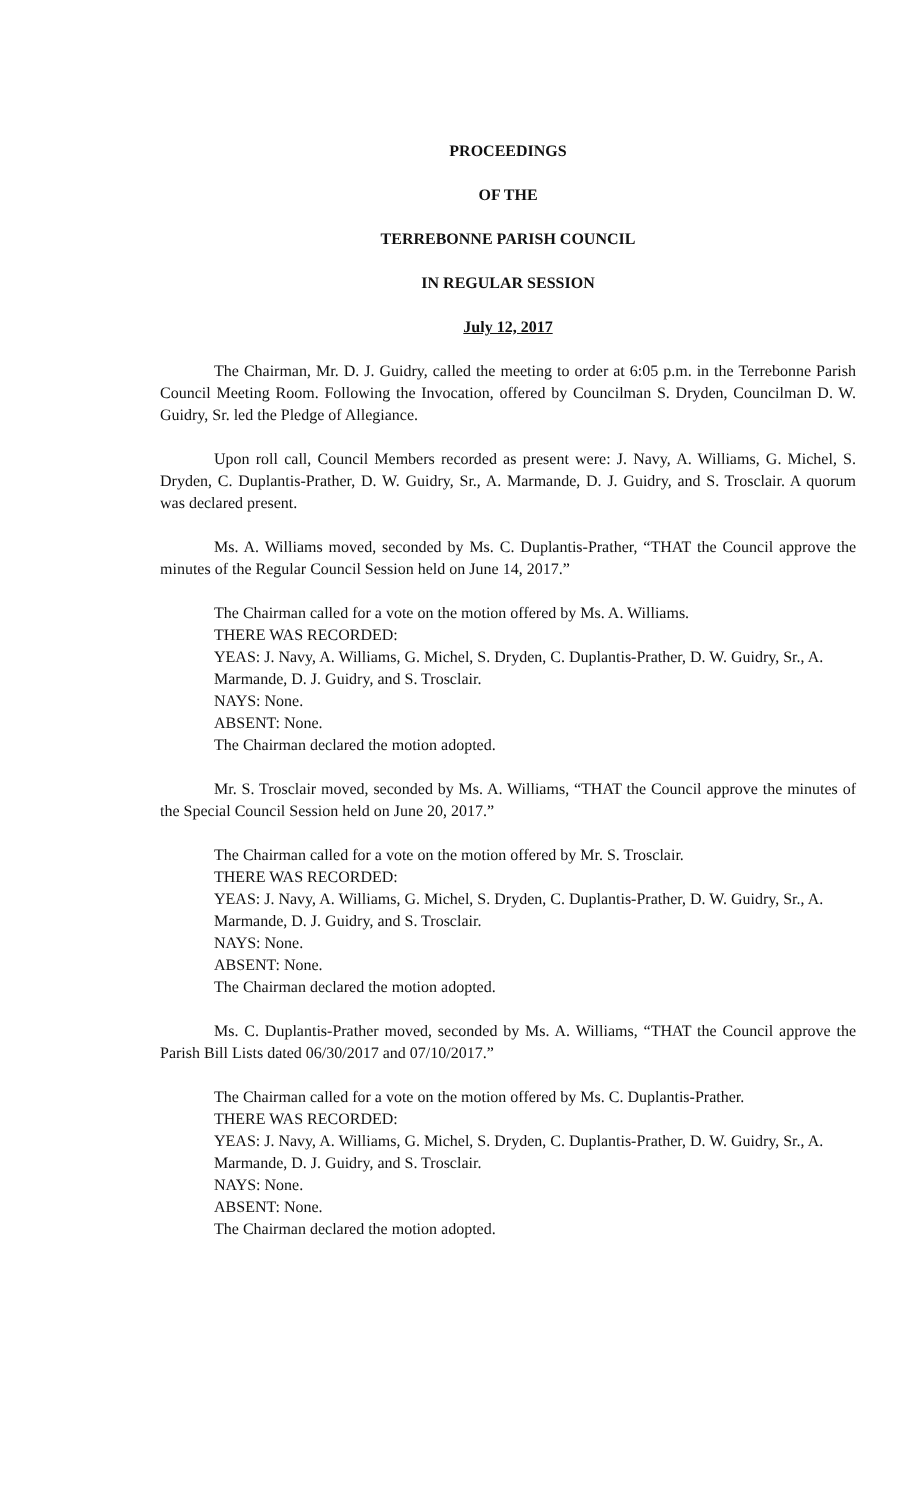PROCEEDINGS
OF THE
TERREBONNE PARISH COUNCIL
IN REGULAR SESSION
July 12, 2017
The Chairman, Mr. D. J. Guidry, called the meeting to order at 6:05 p.m. in the Terrebonne Parish Council Meeting Room. Following the Invocation, offered by Councilman S. Dryden, Councilman D. W. Guidry, Sr. led the Pledge of Allegiance.
Upon roll call, Council Members recorded as present were: J. Navy, A. Williams, G. Michel, S. Dryden, C. Duplantis-Prather, D. W. Guidry, Sr., A. Marmande, D. J. Guidry, and S. Trosclair. A quorum was declared present.
Ms. A. Williams moved, seconded by Ms. C. Duplantis-Prather, “THAT the Council approve the minutes of the Regular Council Session held on June 14, 2017.”
The Chairman called for a vote on the motion offered by Ms. A. Williams.
THERE WAS RECORDED:
YEAS: J. Navy, A. Williams, G. Michel, S. Dryden, C. Duplantis-Prather, D. W. Guidry, Sr., A. Marmande, D. J. Guidry, and S. Trosclair.
NAYS: None.
ABSENT: None.
The Chairman declared the motion adopted.
Mr. S. Trosclair moved, seconded by Ms. A. Williams, “THAT the Council approve the minutes of the Special Council Session held on June 20, 2017.”
The Chairman called for a vote on the motion offered by Mr. S. Trosclair.
THERE WAS RECORDED:
YEAS: J. Navy, A. Williams, G. Michel, S. Dryden, C. Duplantis-Prather, D. W. Guidry, Sr., A. Marmande, D. J. Guidry, and S. Trosclair.
NAYS: None.
ABSENT: None.
The Chairman declared the motion adopted.
Ms. C. Duplantis-Prather moved, seconded by Ms. A. Williams, “THAT the Council approve the Parish Bill Lists dated 06/30/2017 and 07/10/2017.”
The Chairman called for a vote on the motion offered by Ms. C. Duplantis-Prather.
THERE WAS RECORDED:
YEAS: J. Navy, A. Williams, G. Michel, S. Dryden, C. Duplantis-Prather, D. W. Guidry, Sr., A. Marmande, D. J. Guidry, and S. Trosclair.
NAYS: None.
ABSENT: None.
The Chairman declared the motion adopted.